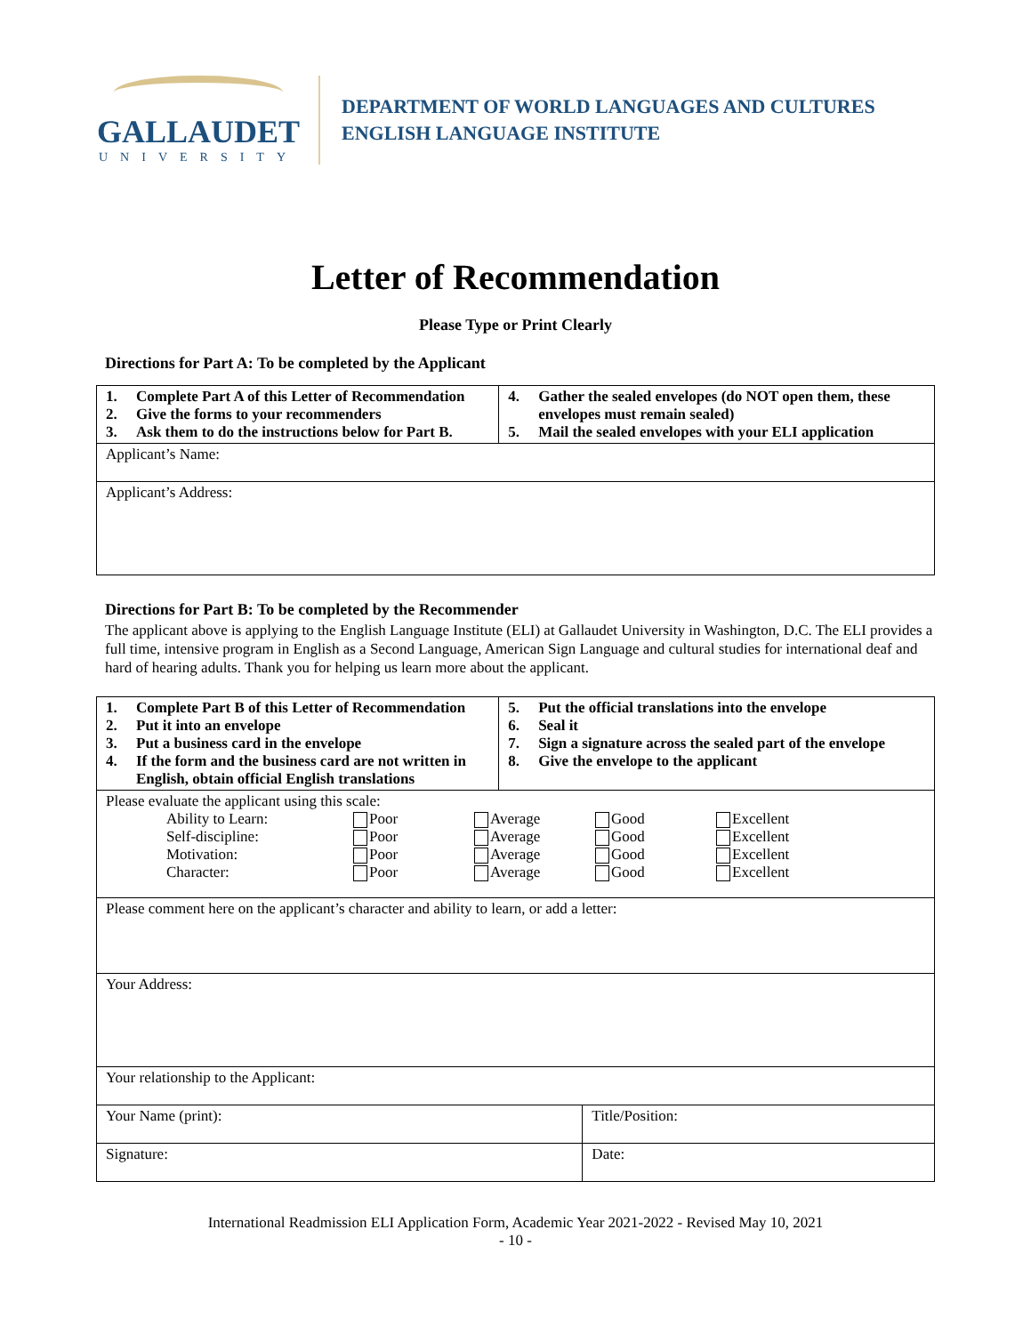GALLAUDET
UNIVERSITY
DEPARTMENT OF WORLD LANGUAGES AND CULTURES
ENGLISH LANGUAGE INSTITUTE
Letter of Recommendation
Please Type or Print Clearly
Directions for Part A: To be completed by the Applicant
| 1. Complete Part A of this Letter of Recommendation 2. Give the forms to your recommenders 3. Ask them to do the instructions below for Part B. | 4. Gather the sealed envelopes (do NOT open them, these envelopes must remain sealed) 5. Mail the sealed envelopes with your ELI application |
| Applicant’s Name: | |
| Applicant’s Address: | |
Directions for Part B: To be completed by the Recommender
The applicant above is applying to the English Language Institute (ELI) at Gallaudet University in Washington, D.C. The ELI provides a full time, intensive program in English as a Second Language, American Sign Language and cultural studies for international deaf and hard of hearing adults. Thank you for helping us learn more about the applicant.
| 1. Complete Part B of this Letter of Recommendation 2. Put it into an envelope 3. Put a business card in the envelope 4. If the form and the business card are not written in English, obtain official English translations | 5. Put the official translations into the envelope 6. Seal it 7. Sign a signature across the sealed part of the envelope 8. Give the envelope to the applicant |
| Please evaluate the applicant using this scale: / Ability to Learn: / Poor / Average / Good / Excellent / / Self-discipline: / Poor / Average / Good / Excellent / / Motivation: / Poor / Average / Good / Excellent / / Character: / Poor / Average / Good / Excellent / | |
| Please comment here on the applicant’s character and ability to learn, or add a letter: | |
| Your Address: | |
| Your relationship to the Applicant: | |
| Your Name (print): | Title/Position: |
| Signature: | Date: |
International Readmission ELI Application Form, Academic Year 2021-2022 - Revised May 10, 2021
- 10 -